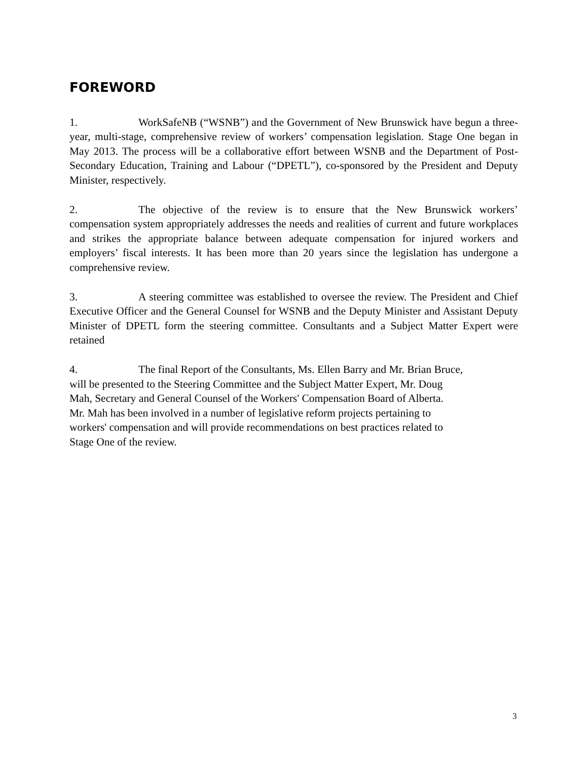FOREWORD
1. WorkSafeNB (“WSNB”) and the Government of New Brunswick have begun a three-year, multi-stage, comprehensive review of workers’ compensation legislation. Stage One began in May 2013. The process will be a collaborative effort between WSNB and the Department of Post-Secondary Education, Training and Labour (“DPETL”), co-sponsored by the President and Deputy Minister, respectively.
2. The objective of the review is to ensure that the New Brunswick workers’ compensation system appropriately addresses the needs and realities of current and future workplaces and strikes the appropriate balance between adequate compensation for injured workers and employers’ fiscal interests. It has been more than 20 years since the legislation has undergone a comprehensive review.
3. A steering committee was established to oversee the review. The President and Chief Executive Officer and the General Counsel for WSNB and the Deputy Minister and Assistant Deputy Minister of DPETL form the steering committee. Consultants and a Subject Matter Expert were retained
4. The final Report of the Consultants, Ms. Ellen Barry and Mr. Brian Bruce,
will be presented to the Steering Committee and the Subject Matter Expert, Mr. Doug
Mah, Secretary and General Counsel of the Workers' Compensation Board of Alberta.
Mr. Mah has been involved in a number of legislative reform projects pertaining to
workers' compensation and will provide recommendations on best practices related to
Stage One of the review.
3